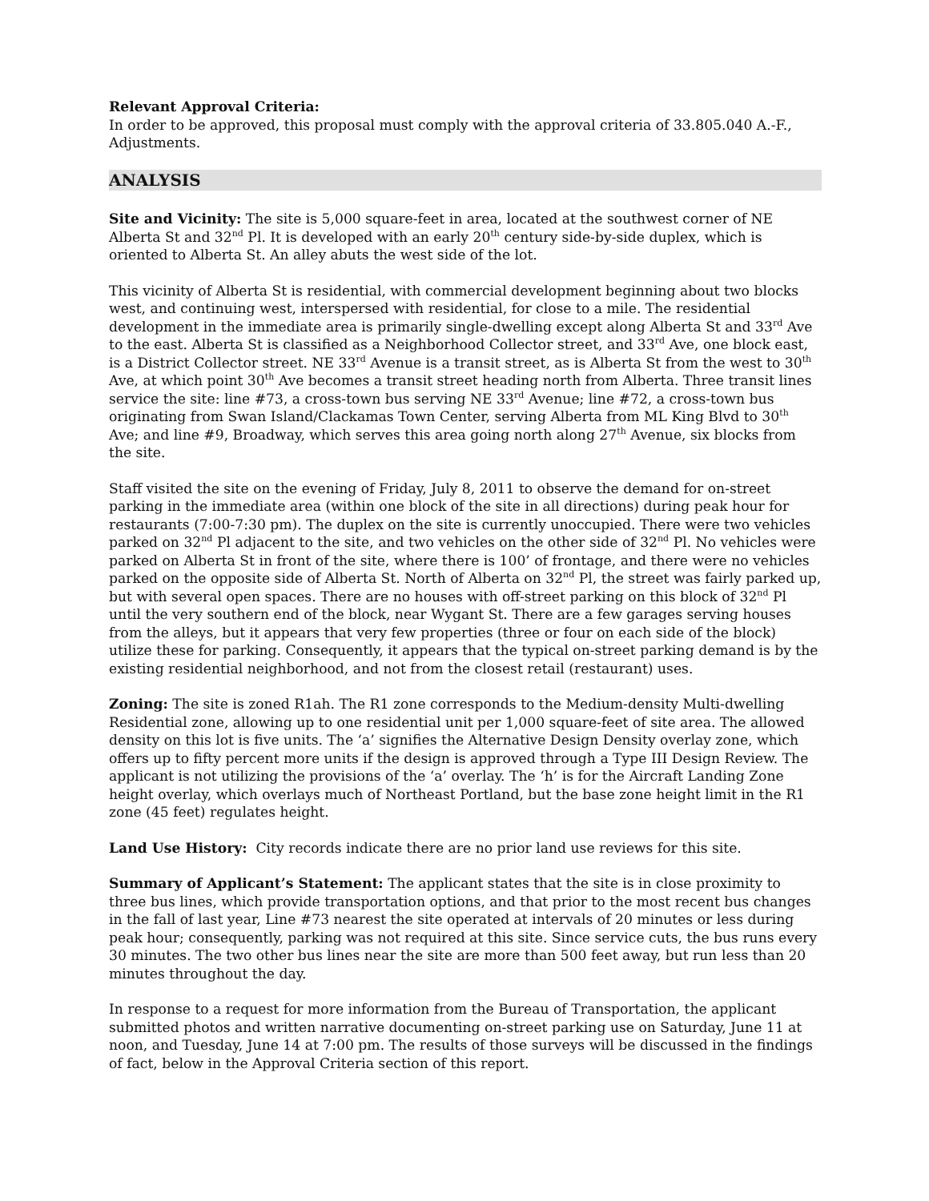Relevant Approval Criteria:
In order to be approved, this proposal must comply with the approval criteria of 33.805.040 A.-F., Adjustments.
ANALYSIS
Site and Vicinity: The site is 5,000 square-feet in area, located at the southwest corner of NE Alberta St and 32<sup>nd</sup> Pl. It is developed with an early 20<sup>th</sup> century side-by-side duplex, which is oriented to Alberta St. An alley abuts the west side of the lot.
This vicinity of Alberta St is residential, with commercial development beginning about two blocks west, and continuing west, interspersed with residential, for close to a mile. The residential development in the immediate area is primarily single-dwelling except along Alberta St and 33<sup>rd</sup> Ave to the east. Alberta St is classified as a Neighborhood Collector street, and 33<sup>rd</sup> Ave, one block east, is a District Collector street. NE 33<sup>rd</sup> Avenue is a transit street, as is Alberta St from the west to 30<sup>th</sup> Ave, at which point 30<sup>th</sup> Ave becomes a transit street heading north from Alberta. Three transit lines service the site: line #73, a cross-town bus serving NE 33<sup>rd</sup> Avenue; line #72, a cross-town bus originating from Swan Island/Clackamas Town Center, serving Alberta from ML King Blvd to 30<sup>th</sup> Ave; and line #9, Broadway, which serves this area going north along 27<sup>th</sup> Avenue, six blocks from the site.
Staff visited the site on the evening of Friday, July 8, 2011 to observe the demand for on-street parking in the immediate area (within one block of the site in all directions) during peak hour for restaurants (7:00-7:30 pm). The duplex on the site is currently unoccupied. There were two vehicles parked on 32<sup>nd</sup> Pl adjacent to the site, and two vehicles on the other side of 32<sup>nd</sup> Pl. No vehicles were parked on Alberta St in front of the site, where there is 100’ of frontage, and there were no vehicles parked on the opposite side of Alberta St. North of Alberta on 32<sup>nd</sup> Pl, the street was fairly parked up, but with several open spaces. There are no houses with off-street parking on this block of 32<sup>nd</sup> Pl until the very southern end of the block, near Wygant St. There are a few garages serving houses from the alleys, but it appears that very few properties (three or four on each side of the block) utilize these for parking. Consequently, it appears that the typical on-street parking demand is by the existing residential neighborhood, and not from the closest retail (restaurant) uses.
Zoning: The site is zoned R1ah. The R1 zone corresponds to the Medium-density Multi-dwelling Residential zone, allowing up to one residential unit per 1,000 square-feet of site area. The allowed density on this lot is five units. The ‘a’ signifies the Alternative Design Density overlay zone, which offers up to fifty percent more units if the design is approved through a Type III Design Review. The applicant is not utilizing the provisions of the ‘a’ overlay. The ‘h’ is for the Aircraft Landing Zone height overlay, which overlays much of Northeast Portland, but the base zone height limit in the R1 zone (45 feet) regulates height.
Land Use History: City records indicate there are no prior land use reviews for this site.
Summary of Applicant’s Statement: The applicant states that the site is in close proximity to three bus lines, which provide transportation options, and that prior to the most recent bus changes in the fall of last year, Line #73 nearest the site operated at intervals of 20 minutes or less during peak hour; consequently, parking was not required at this site. Since service cuts, the bus runs every 30 minutes. The two other bus lines near the site are more than 500 feet away, but run less than 20 minutes throughout the day.
In response to a request for more information from the Bureau of Transportation, the applicant submitted photos and written narrative documenting on-street parking use on Saturday, June 11 at noon, and Tuesday, June 14 at 7:00 pm. The results of those surveys will be discussed in the findings of fact, below in the Approval Criteria section of this report.